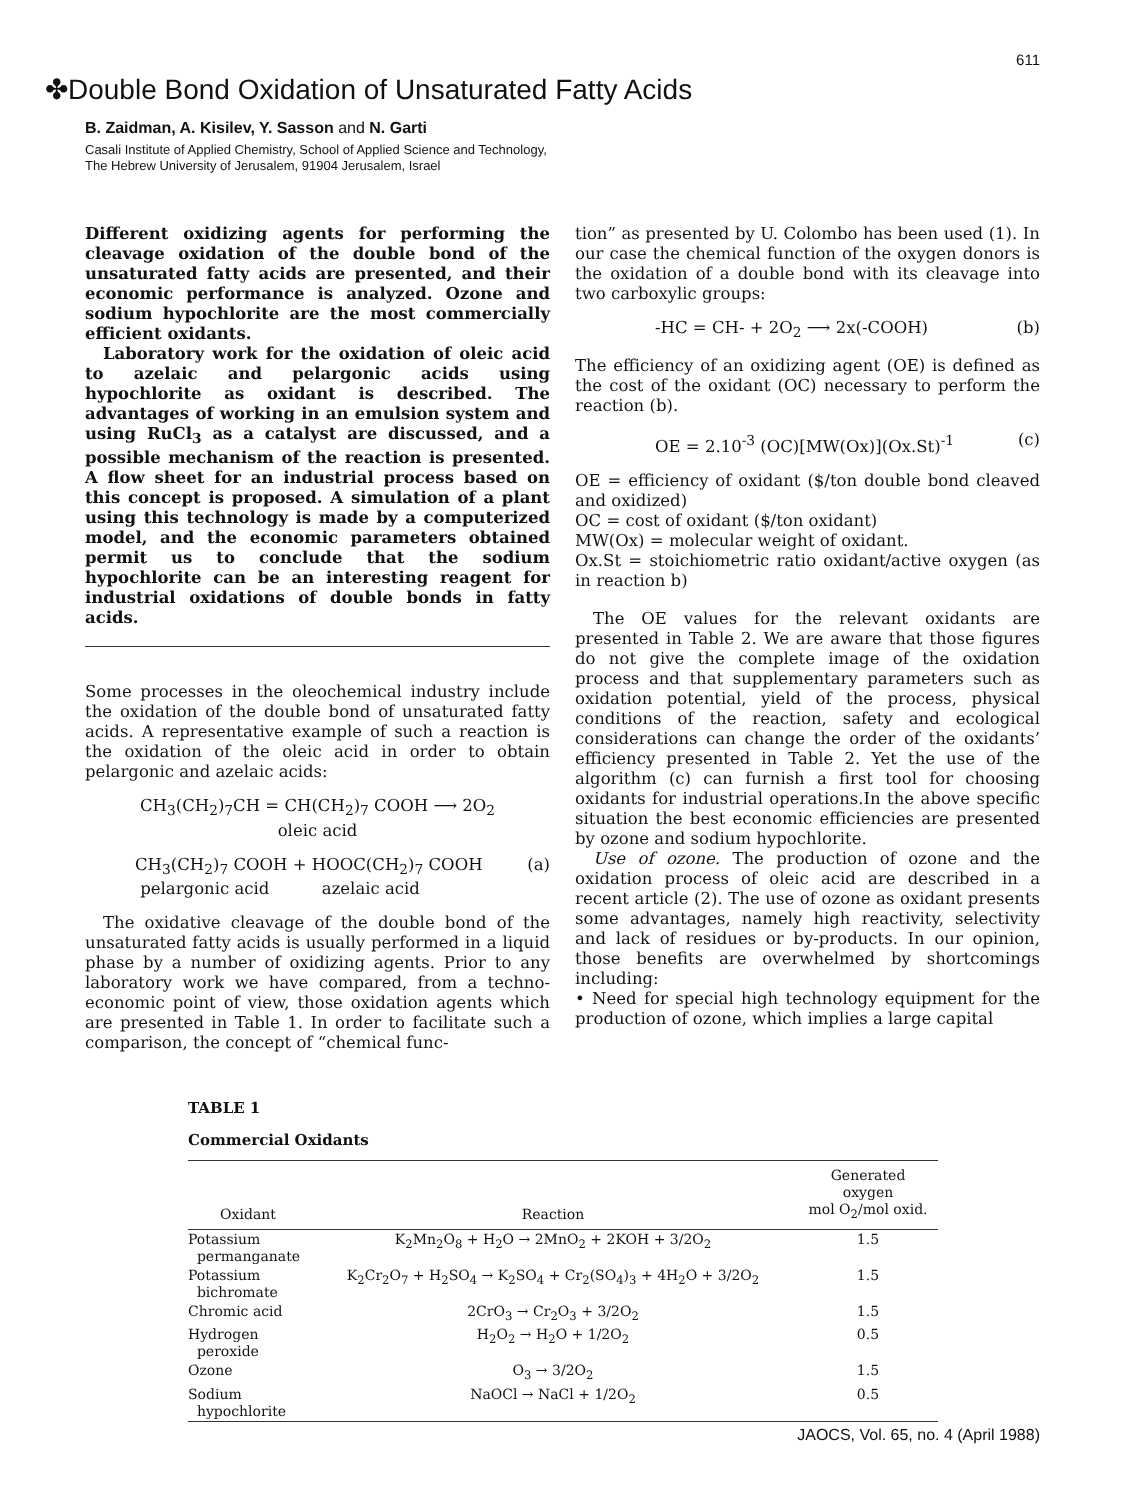611
✤Double Bond Oxidation of Unsaturated Fatty Acids
B. Zaidman, A. Kisilev, Y. Sasson and N. Garti
Casali Institute of Applied Chemistry, School of Applied Science and Technology,
The Hebrew University of Jerusalem, 91904 Jerusalem, Israel
Different oxidizing agents for performing the cleavage oxidation of the double bond of the unsaturated fatty acids are presented, and their economic performance is analyzed. Ozone and sodium hypochlorite are the most commercially efficient oxidants.
Laboratory work for the oxidation of oleic acid to azelaic and pelargonic acids using hypochlorite as oxidant is described. The advantages of working in an emulsion system and using RuCl<sub>3</sub> as a catalyst are discussed, and a possible mechanism of the reaction is presented. A flow sheet for an industrial process based on this concept is proposed. A simulation of a plant using this technology is made by a computerized model, and the economic parameters obtained permit us to conclude that the sodium hypochlorite can be an interesting reagent for industrial oxidations of double bonds in fatty acids.
Some processes in the oleochemical industry include the oxidation of the double bond of unsaturated fatty acids. A representative example of such a reaction is the oxidation of the oleic acid in order to obtain pelargonic and azelaic acids:
CH<sub>3</sub>(CH<sub>2</sub>)<sub>7</sub>CH = CH(CH<sub>2</sub>)<sub>7</sub> COOH ⟶ 2O<sub>2</sub>
oleic acid
CH<sub>3</sub>(CH<sub>2</sub>)<sub>7</sub> COOH + HOOC(CH<sub>2</sub>)<sub>7</sub> COOH
pelargonic acid azelaic acid (a)
The oxidative cleavage of the double bond of the unsaturated fatty acids is usually performed in a liquid phase by a number of oxidizing agents. Prior to any laboratory work we have compared, from a techno-economic point of view, those oxidation agents which are presented in Table 1. In order to facilitate such a comparison, the concept of “chemical func-
tion” as presented by U. Colombo has been used (1). In our case the chemical function of the oxygen donors is the oxidation of a double bond with its cleavage into two carboxylic groups:
-HC = CH- + 2O<sub>2</sub> ⟶ 2x(-COOH) (b)
The efficiency of an oxidizing agent (OE) is defined as the cost of the oxidant (OC) necessary to perform the reaction (b).
OE = 2.10<sup>-3</sup> (OC)[MW(Ox)](Ox.St)<sup>-1</sup> (c)
OE = efficiency of oxidant ($/ton double bond cleaved and oxidized)
OC = cost of oxidant ($/ton oxidant)
MW(Ox) = molecular weight of oxidant.
Ox.St = stoichiometric ratio oxidant/active oxygen (as in reaction b)
The OE values for the relevant oxidants are presented in Table 2. We are aware that those figures do not give the complete image of the oxidation process and that supplementary parameters such as oxidation potential, yield of the process, physical conditions of the reaction, safety and ecological considerations can change the order of the oxidants’ efficiency presented in Table 2. Yet the use of the algorithm (c) can furnish a first tool for choosing oxidants for industrial operations.In the above specific situation the best economic efficiencies are presented by ozone and sodium hypochlorite.
Use of ozone. The production of ozone and the oxidation process of oleic acid are described in a recent article (2). The use of ozone as oxidant presents some advantages, namely high reactivity, selectivity and lack of residues or by-products. In our opinion, those benefits are overwhelmed by shortcomings including:
• Need for special high technology equipment for the production of ozone, which implies a large capital
TABLE 1
Commercial Oxidants
| Oxidant | Reaction | Generated oxygen mol O<sub>2</sub>/mol oxid. |
| --- | --- | --- |
| Potassium permanganate | K<sub>2</sub>Mn<sub>2</sub>O<sub>8</sub> + H<sub>2</sub>O → 2MnO<sub>2</sub> + 2KOH + 3/2O<sub>2</sub> | 1.5 |
| Potassium bichromate | K<sub>2</sub>Cr<sub>2</sub>O<sub>7</sub> + H<sub>2</sub>SO<sub>4</sub> → K<sub>2</sub>SO<sub>4</sub> + Cr<sub>2</sub>(SO<sub>4</sub>)<sub>3</sub> + 4H<sub>2</sub>O + 3/2O<sub>2</sub> | 1.5 |
| Chromic acid | 2CrO<sub>3</sub> → Cr<sub>2</sub>O<sub>3</sub> + 3/2O<sub>2</sub> | 1.5 |
| Hydrogen peroxide | H<sub>2</sub>O<sub>2</sub> → H<sub>2</sub>O + 1/2O<sub>2</sub> | 0.5 |
| Ozone | O<sub>3</sub> → 3/2O<sub>2</sub> | 1.5 |
| Sodium hypochlorite | NaOCl → NaCl + 1/2O<sub>2</sub> | 0.5 |
JAOCS, Vol. 65, no. 4 (April 1988)